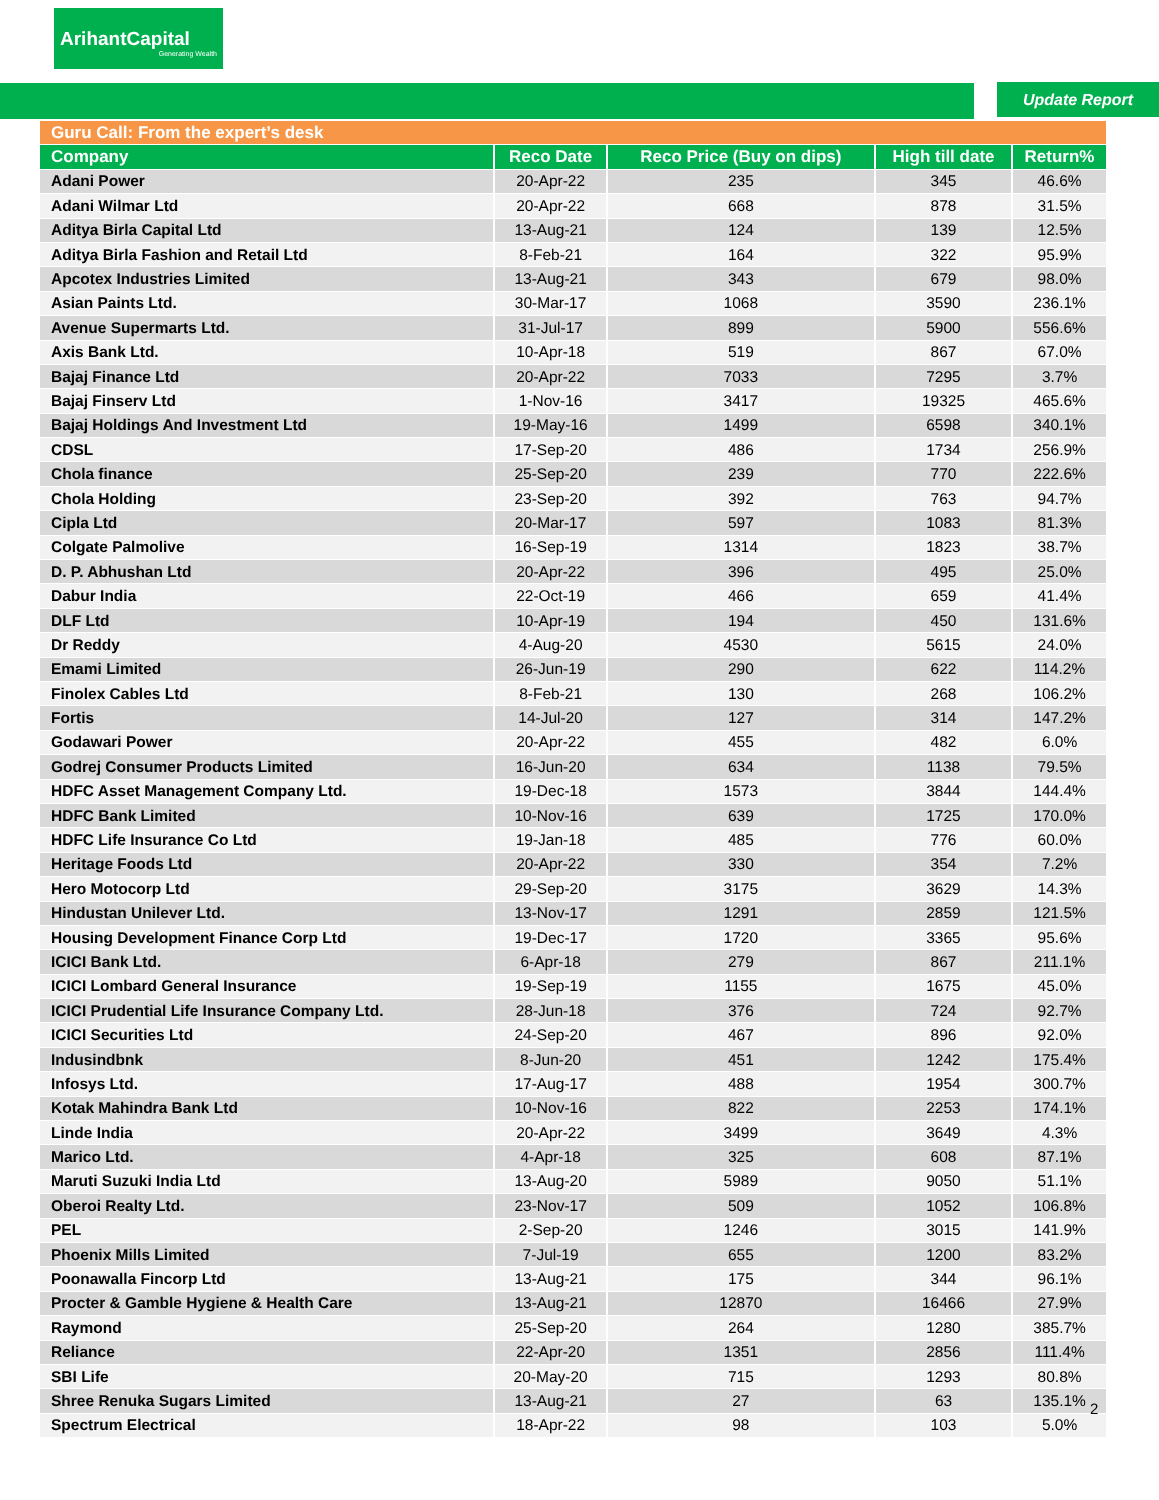ArihantCapital
Generating Wealth
Update Report
| Guru Call: From the expert’s desk | | | | |
| --- | --- | --- | --- | --- |
| Company | Reco Date | Reco Price (Buy on dips) | High till date | Return% |
| Adani Power | 20-Apr-22 | 235 | 345 | 46.6% |
| Adani Wilmar Ltd | 20-Apr-22 | 668 | 878 | 31.5% |
| Aditya Birla Capital Ltd | 13-Aug-21 | 124 | 139 | 12.5% |
| Aditya Birla Fashion and Retail Ltd | 8-Feb-21 | 164 | 322 | 95.9% |
| Apcotex Industries Limited | 13-Aug-21 | 343 | 679 | 98.0% |
| Asian Paints Ltd. | 30-Mar-17 | 1068 | 3590 | 236.1% |
| Avenue Supermarts Ltd. | 31-Jul-17 | 899 | 5900 | 556.6% |
| Axis Bank Ltd. | 10-Apr-18 | 519 | 867 | 67.0% |
| Bajaj Finance Ltd | 20-Apr-22 | 7033 | 7295 | 3.7% |
| Bajaj Finserv Ltd | 1-Nov-16 | 3417 | 19325 | 465.6% |
| Bajaj Holdings And Investment Ltd | 19-May-16 | 1499 | 6598 | 340.1% |
| CDSL | 17-Sep-20 | 486 | 1734 | 256.9% |
| Chola finance | 25-Sep-20 | 239 | 770 | 222.6% |
| Chola Holding | 23-Sep-20 | 392 | 763 | 94.7% |
| Cipla Ltd | 20-Mar-17 | 597 | 1083 | 81.3% |
| Colgate Palmolive | 16-Sep-19 | 1314 | 1823 | 38.7% |
| D. P. Abhushan Ltd | 20-Apr-22 | 396 | 495 | 25.0% |
| Dabur India | 22-Oct-19 | 466 | 659 | 41.4% |
| DLF Ltd | 10-Apr-19 | 194 | 450 | 131.6% |
| Dr Reddy | 4-Aug-20 | 4530 | 5615 | 24.0% |
| Emami Limited | 26-Jun-19 | 290 | 622 | 114.2% |
| Finolex Cables Ltd | 8-Feb-21 | 130 | 268 | 106.2% |
| Fortis | 14-Jul-20 | 127 | 314 | 147.2% |
| Godawari Power | 20-Apr-22 | 455 | 482 | 6.0% |
| Godrej Consumer Products Limited | 16-Jun-20 | 634 | 1138 | 79.5% |
| HDFC Asset Management Company Ltd. | 19-Dec-18 | 1573 | 3844 | 144.4% |
| HDFC Bank Limited | 10-Nov-16 | 639 | 1725 | 170.0% |
| HDFC Life Insurance Co Ltd | 19-Jan-18 | 485 | 776 | 60.0% |
| Heritage Foods Ltd | 20-Apr-22 | 330 | 354 | 7.2% |
| Hero Motocorp Ltd | 29-Sep-20 | 3175 | 3629 | 14.3% |
| Hindustan Unilever Ltd. | 13-Nov-17 | 1291 | 2859 | 121.5% |
| Housing Development Finance Corp Ltd | 19-Dec-17 | 1720 | 3365 | 95.6% |
| ICICI Bank Ltd. | 6-Apr-18 | 279 | 867 | 211.1% |
| ICICI Lombard General Insurance | 19-Sep-19 | 1155 | 1675 | 45.0% |
| ICICI Prudential Life Insurance Company Ltd. | 28-Jun-18 | 376 | 724 | 92.7% |
| ICICI Securities Ltd | 24-Sep-20 | 467 | 896 | 92.0% |
| Indusindbnk | 8-Jun-20 | 451 | 1242 | 175.4% |
| Infosys Ltd. | 17-Aug-17 | 488 | 1954 | 300.7% |
| Kotak Mahindra Bank Ltd | 10-Nov-16 | 822 | 2253 | 174.1% |
| Linde India | 20-Apr-22 | 3499 | 3649 | 4.3% |
| Marico Ltd. | 4-Apr-18 | 325 | 608 | 87.1% |
| Maruti Suzuki India Ltd | 13-Aug-20 | 5989 | 9050 | 51.1% |
| Oberoi Realty Ltd. | 23-Nov-17 | 509 | 1052 | 106.8% |
| PEL | 2-Sep-20 | 1246 | 3015 | 141.9% |
| Phoenix Mills Limited | 7-Jul-19 | 655 | 1200 | 83.2% |
| Poonawalla Fincorp Ltd | 13-Aug-21 | 175 | 344 | 96.1% |
| Procter & Gamble Hygiene & Health Care | 13-Aug-21 | 12870 | 16466 | 27.9% |
| Raymond | 25-Sep-20 | 264 | 1280 | 385.7% |
| Reliance | 22-Apr-20 | 1351 | 2856 | 111.4% |
| SBI Life | 20-May-20 | 715 | 1293 | 80.8% |
| Shree Renuka Sugars Limited | 13-Aug-21 | 27 | 63 | 135.1% |
| Spectrum Electrical | 18-Apr-22 | 98 | 103 | 5.0% |
2